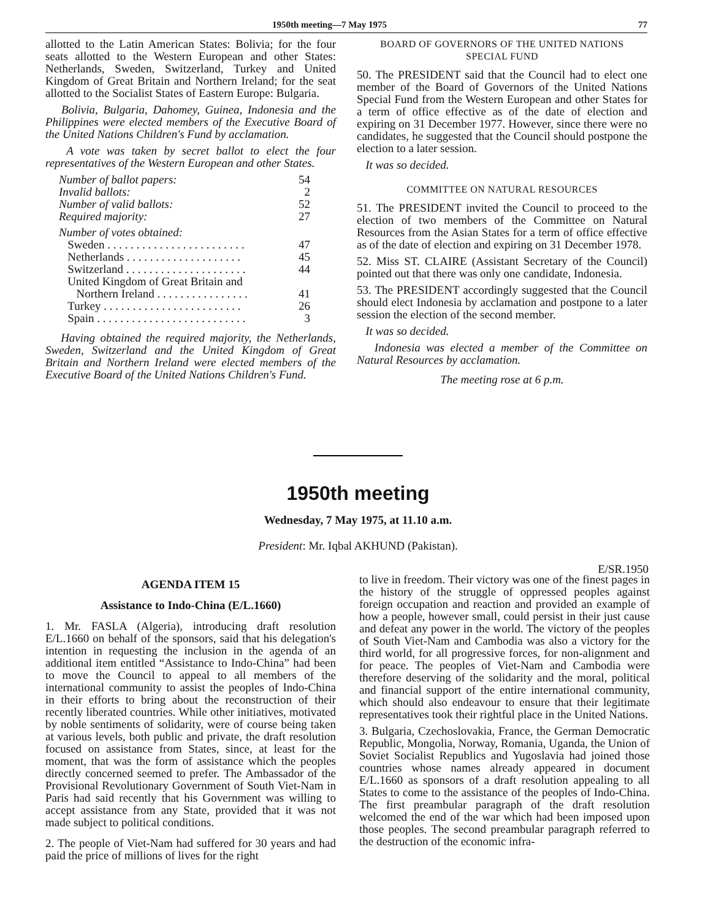1950th meeting—7 May 1975 77
allotted to the Latin American States: Bolivia; for the four seats allotted to the Western European and other States: Netherlands, Sweden, Switzerland, Turkey and United Kingdom of Great Britain and Northern Ireland; for the seat allotted to the Socialist States of Eastern Europe: Bulgaria.
Bolivia, Bulgaria, Dahomey, Guinea, Indonesia and the Philippines were elected members of the Executive Board of the United Nations Children's Fund by acclamation.
A vote was taken by secret ballot to elect the four representatives of the Western European and other States.
| Number of ballot papers: | 54 |
| Invalid ballots: | 2 |
| Number of valid ballots: | 52 |
| Required majority: | 27 |
| Number of votes obtained: | |
| Sweden . . . . . . . . . . . . . . . . . . . . . . . . | 47 |
| Netherlands . . . . . . . . . . . . . . . . . . . . | 45 |
| Switzerland . . . . . . . . . . . . . . . . . . . . . | 44 |
| United Kingdom of Great Britain and Northern Ireland . . . . . . . . . . . . . . . . | 41 |
| Turkey . . . . . . . . . . . . . . . . . . . . . . . . | 26 |
| Spain . . . . . . . . . . . . . . . . . . . . . . . . . . | 3 |
Having obtained the required majority, the Netherlands, Sweden, Switzerland and the United Kingdom of Great Britain and Northern Ireland were elected members of the Executive Board of the United Nations Children's Fund.
BOARD OF GOVERNORS OF THE UNITED NATIONS
SPECIAL FUND
50. The PRESIDENT said that the Council had to elect one member of the Board of Governors of the United Nations Special Fund from the Western European and other States for a term of office effective as of the date of election and expiring on 31 December 1977. However, since there were no candidates, he suggested that the Council should postpone the election to a later session.
It was so decided.
COMMITTEE ON NATURAL RESOURCES
51. The PRESIDENT invited the Council to proceed to the election of two members of the Committee on Natural Resources from the Asian States for a term of office effective as of the date of election and expiring on 31 December 1978.
52. Miss ST. CLAIRE (Assistant Secretary of the Council) pointed out that there was only one candidate, Indonesia.
53. The PRESIDENT accordingly suggested that the Council should elect Indonesia by acclamation and postpone to a later session the election of the second member.
It was so decided.
Indonesia was elected a member of the Committee on Natural Resources by acclamation.
The meeting rose at 6 p.m.
1950th meeting
Wednesday, 7 May 1975, at 11.10 a.m.
President: Mr. Iqbal AKHUND (Pakistan).
E/SR.1950
AGENDA ITEM 15
Assistance to Indo-China (E/L.1660)
1. Mr. FASLA (Algeria), introducing draft resolution E/L.1660 on behalf of the sponsors, said that his delegation's intention in requesting the inclusion in the agenda of an additional item entitled “Assistance to Indo-China” had been to move the Council to appeal to all members of the international community to assist the peoples of Indo-China in their efforts to bring about the reconstruction of their recently liberated countries. While other initiatives, motivated by noble sentiments of solidarity, were of course being taken at various levels, both public and private, the draft resolution focused on assistance from States, since, at least for the moment, that was the form of assistance which the peoples directly concerned seemed to prefer. The Ambassador of the Provisional Revolutionary Government of South Viet-Nam in Paris had said recently that his Government was willing to accept assistance from any State, provided that it was not made subject to political conditions.
2. The people of Viet-Nam had suffered for 30 years and had paid the price of millions of lives for the right
to live in freedom. Their victory was one of the finest pages in the history of the struggle of oppressed peoples against foreign occupation and reaction and provided an example of how a people, however small, could persist in their just cause and defeat any power in the world. The victory of the peoples of South Viet-Nam and Cambodia was also a victory for the third world, for all progressive forces, for non-alignment and for peace. The peoples of Viet-Nam and Cambodia were therefore deserving of the solidarity and the moral, political and financial support of the entire international community, which should also endeavour to ensure that their legitimate representatives took their rightful place in the United Nations.
3. Bulgaria, Czechoslovakia, France, the German Democratic Republic, Mongolia, Norway, Romania, Uganda, the Union of Soviet Socialist Republics and Yugoslavia had joined those countries whose names already appeared in document E/L.1660 as sponsors of a draft resolution appealing to all States to come to the assistance of the peoples of Indo-China. The first preambular paragraph of the draft resolution welcomed the end of the war which had been imposed upon those peoples. The second preambular paragraph referred to the destruction of the economic infra-